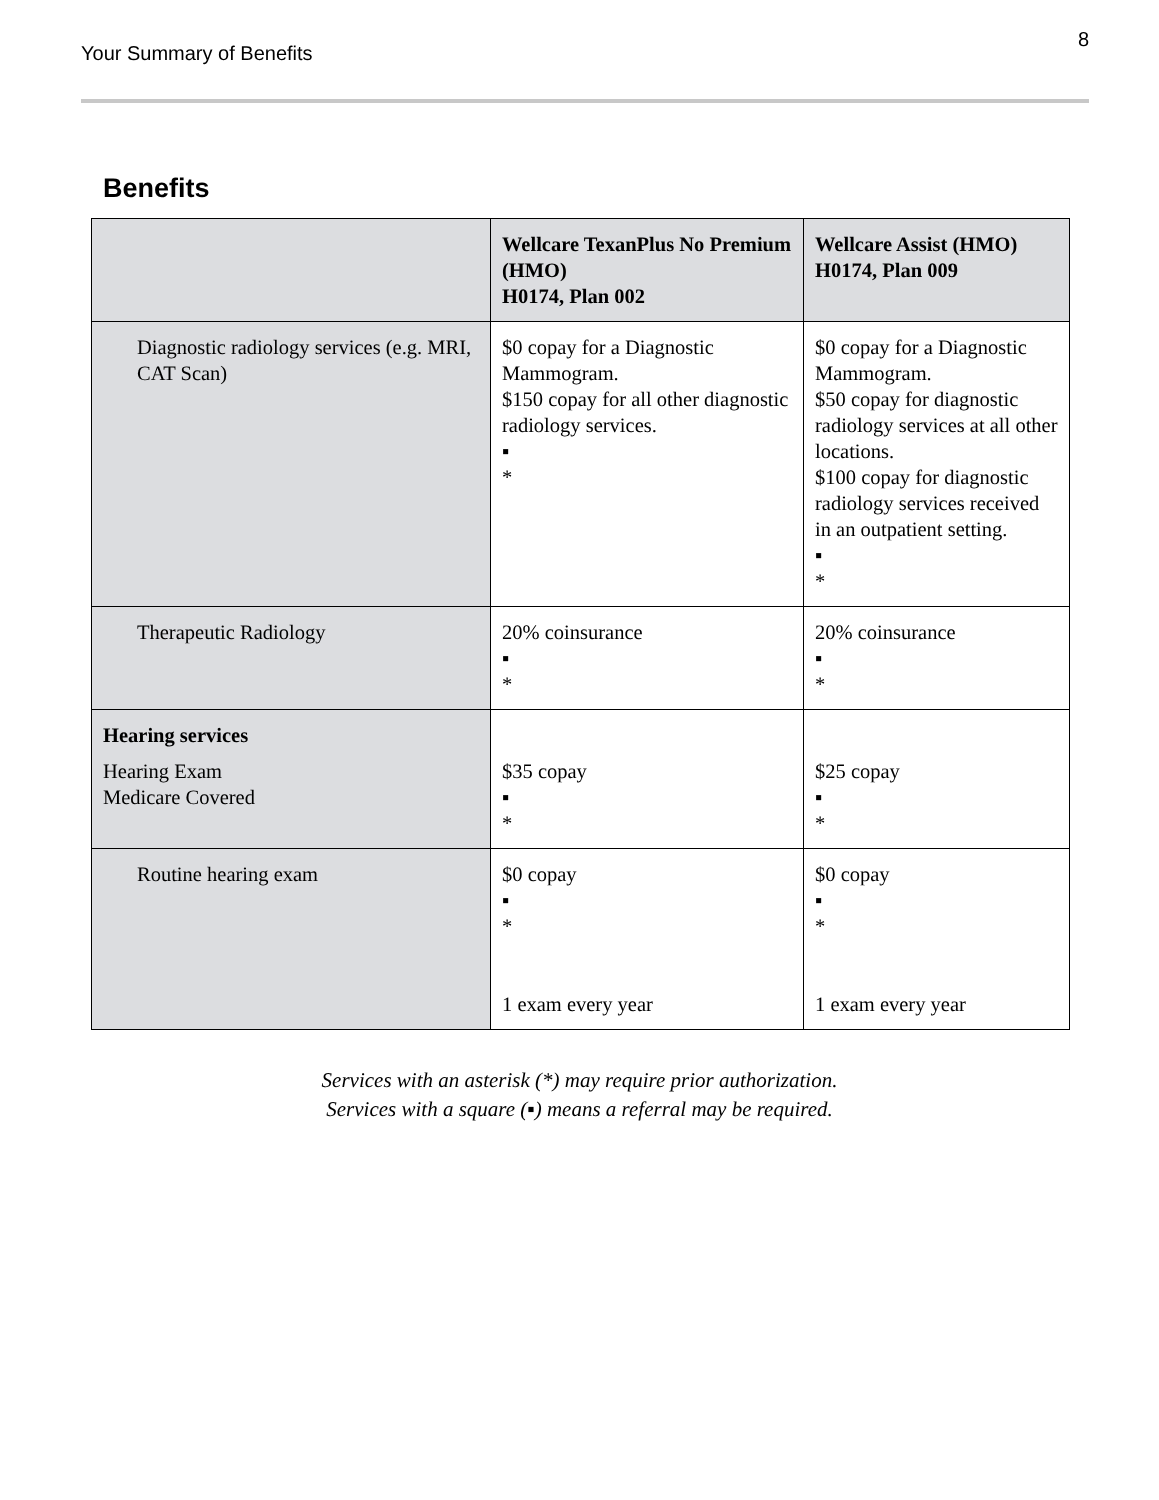Your Summary of Benefits
8
Benefits
| | Wellcare TexanPlus No Premium (HMO) H0174, Plan 002 | Wellcare Assist (HMO) H0174, Plan 009 |
| --- | --- | --- |
| Diagnostic radiology services (e.g. MRI, CAT Scan) | $0 copay for a Diagnostic Mammogram. $150 copay for all other diagnostic radiology services. ▪ * | $0 copay for a Diagnostic Mammogram. $50 copay for diagnostic radiology services at all other locations. $100 copay for diagnostic radiology services received in an outpatient setting. ▪ * |
| Therapeutic Radiology | 20% coinsurance ▪ * | 20% coinsurance ▪ * |
| Hearing services Hearing Exam Medicare Covered | $35 copay ▪ * | $25 copay ▪ * |
| Routine hearing exam | $0 copay ▪ * 1 exam every year | $0 copay ▪ * 1 exam every year |
Services with an asterisk (*) may require prior authorization.
Services with a square (▪) means a referral may be required.